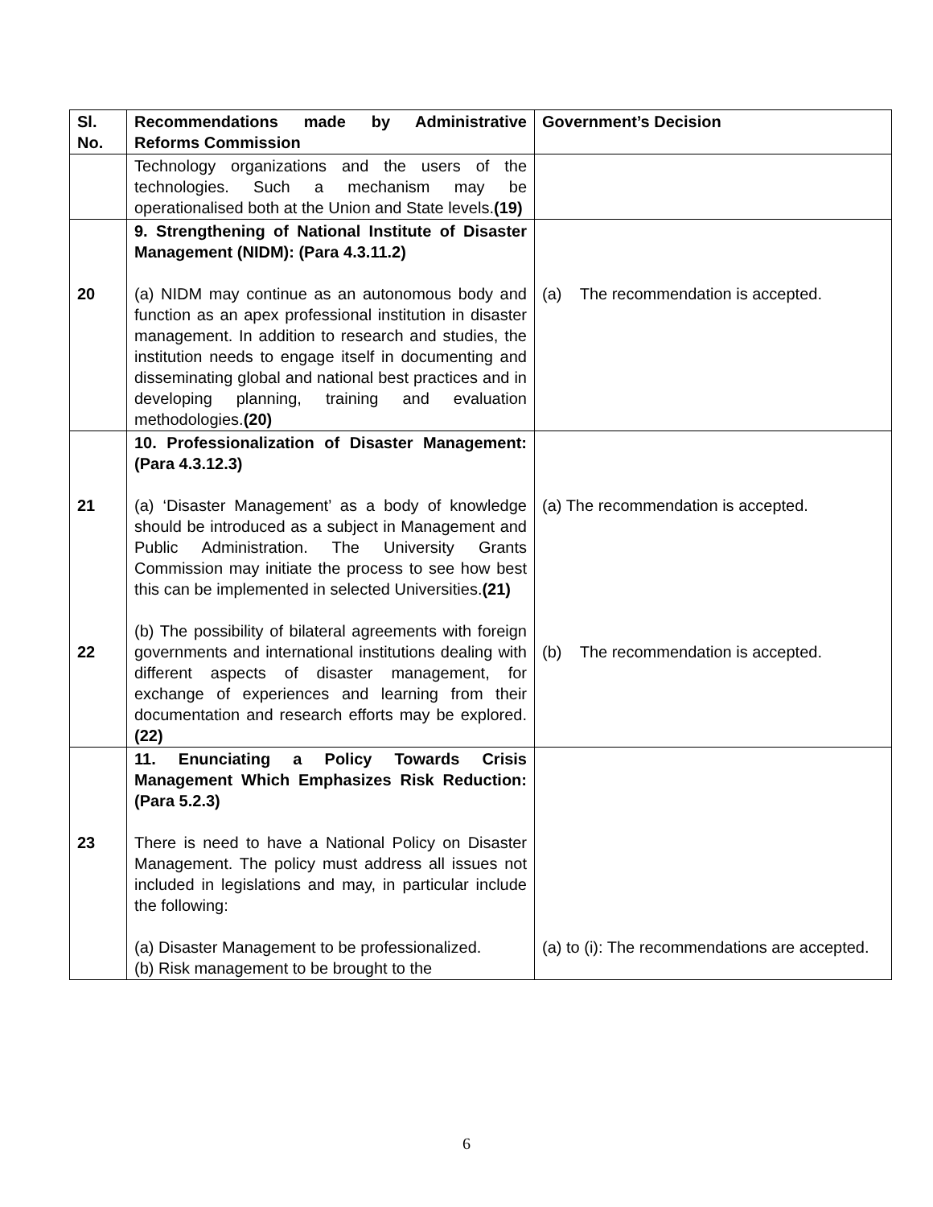| Sl. No. | Recommendations made by Administrative Reforms Commission | Government’s Decision |
| --- | --- | --- |
| | Technology organizations and the users of the technologies. Such a mechanism may be operationalised both at the Union and State levels. (19) | |
| 20 | 9. Strengthening of National Institute of Disaster Management (NIDM): (Para 4.3.11.2) (a) NIDM may continue as an autonomous body and function as an apex professional institution in disaster management. In addition to research and studies, the institution needs to engage itself in documenting and disseminating global and national best practices and in developing planning, training and evaluation methodologies. (20) | (a) The recommendation is accepted. |
| 21 22 | 10. Professionalization of Disaster Management: (Para 4.3.12.3) (a) ‘Disaster Management’ as a body of knowledge should be introduced as a subject in Management and Public Administration. The University Grants Commission may initiate the process to see how best this can be implemented in selected Universities. (21) (b) The possibility of bilateral agreements with foreign governments and international institutions dealing with different aspects of disaster management, for exchange of experiences and learning from their documentation and research efforts may be explored. (22) | (a) The recommendation is accepted. (b) The recommendation is accepted. |
| 23 | 11. Enunciating a Policy Towards Crisis Management Which Emphasizes Risk Reduction: (Para 5.2.3) There is need to have a National Policy on Disaster Management. The policy must address all issues not included in legislations and may, in particular include the following: (a) Disaster Management to be professionalized. (b) Risk management to be brought to the | (a) to (i): The recommendations are accepted. |
6